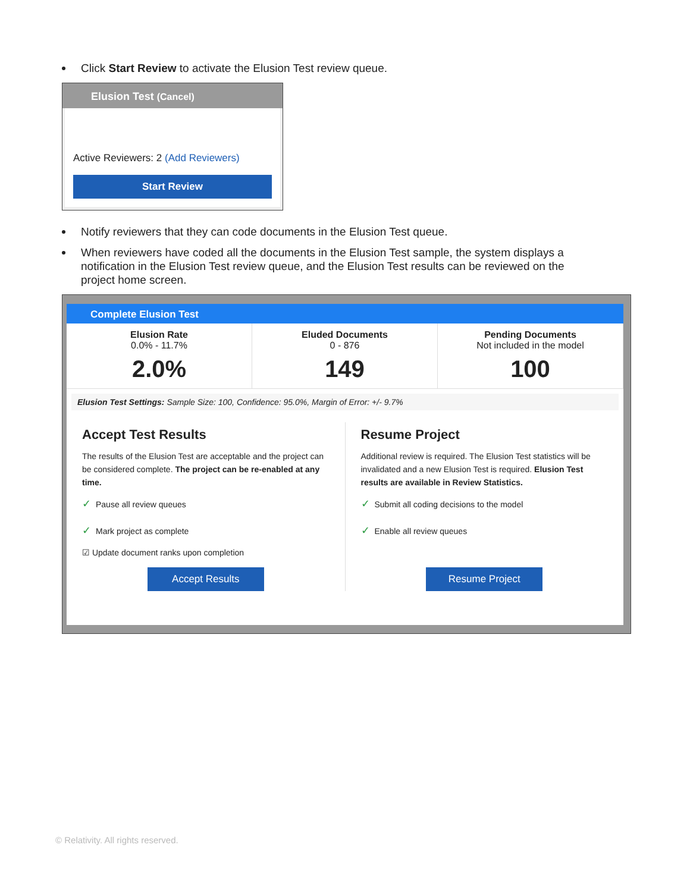Click Start Review to activate the Elusion Test review queue.
Elusion Test (Cancel)
Active Reviewers: 2 (Add Reviewers)
Start Review
Notify reviewers that they can code documents in the Elusion Test queue.
When reviewers have coded all the documents in the Elusion Test sample, the system displays a notification in the Elusion Test review queue, and the Elusion Test results can be reviewed on the project home screen.
Complete Elusion Test
Elusion Rate
0.0% - 11.7%
2.0%
Eluded Documents
0 - 876
149
Pending Documents
Not included in the model
100
Elusion Test Settings: Sample Size: 100, Confidence: 95.0%, Margin of Error: +/- 9.7%
Accept Test Results
The results of the Elusion Test are acceptable and the project can be considered complete. The project can be re-enabled at any time.
✓ Pause all review queues
✓ Mark project as complete
☑ Update document ranks upon completion
Accept Results
Resume Project
Additional review is required. The Elusion Test statistics will be invalidated and a new Elusion Test is required. Elusion Test results are available in Review Statistics.
✓ Submit all coding decisions to the model
✓ Enable all review queues
Resume Project
© Relativity. All rights reserved.